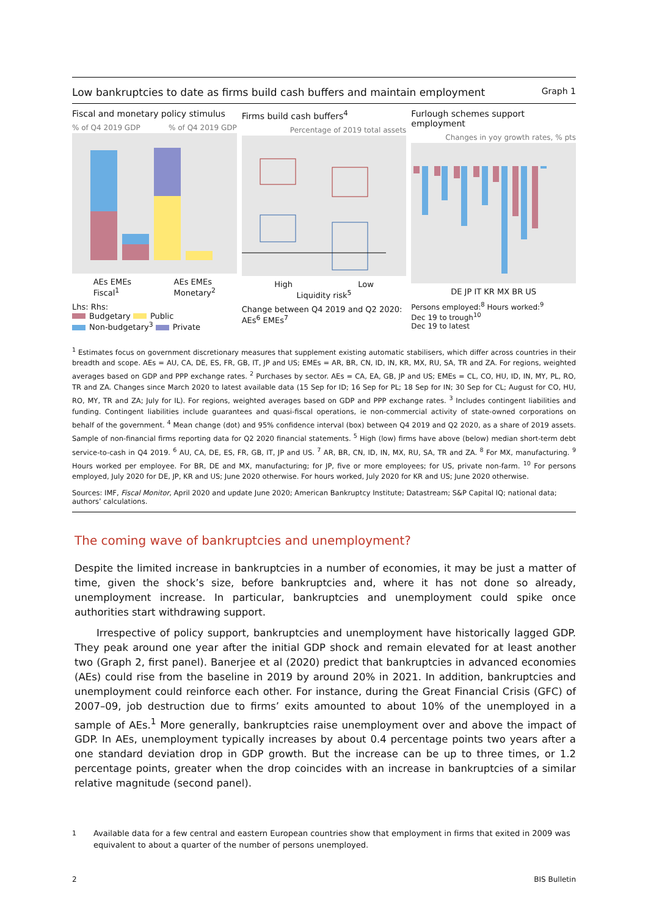Low bankruptcies to date as firms build cash buffers and maintain employment Graph 1
Fiscal and monetary policy stimulus
% of Q4 2019 GDP% of Q4 2019 GDP
AEs EMEs
Fiscal<sup>1</sup> AEs EMEs
Monetary<sup>2</sup>
Lhs: Rhs:
Budgetary Public
Non-budgetary<sup>3</sup> Private
Firms build cash buffers<sup>4</sup>
Percentage of 2019 total assets
High Low
Liquidity risk<sup>5</sup>
Change between Q4 2019 and Q2 2020:
AEs<sup>6</sup> EMEs<sup>7</sup>
Furlough schemes support employment
Changes in yoy growth rates, % pts
DE JP IT KR MX BR US
Persons employed:<sup>8</sup> Hours worked:<sup>9</sup>
Dec 19 to trough<sup>10</sup>
Dec 19 to latest
<sup>1</sup> Estimates focus on government discretionary measures that supplement existing automatic stabilisers, which differ across countries in their breadth and scope. AEs = AU, CA, DE, ES, FR, GB, IT, JP and US; EMEs = AR, BR, CN, ID, IN, KR, MX, RU, SA, TR and ZA. For regions, weighted averages based on GDP and PPP exchange rates. <sup>2</sup> Purchases by sector. AEs = CA, EA, GB, JP and US; EMEs = CL, CO, HU, ID, IN, MY, PL, RO, TR and ZA. Changes since March 2020 to latest available data (15 Sep for ID; 16 Sep for PL; 18 Sep for IN; 30 Sep for CL; August for CO, HU, RO, MY, TR and ZA; July for IL). For regions, weighted averages based on GDP and PPP exchange rates. <sup>3</sup> Includes contingent liabilities and funding. Contingent liabilities include guarantees and quasi-fiscal operations, ie non-commercial activity of state-owned corporations on behalf of the government. <sup>4</sup> Mean change (dot) and 95% confidence interval (box) between Q4 2019 and Q2 2020, as a share of 2019 assets. Sample of non-financial firms reporting data for Q2 2020 financial statements. <sup>5</sup> High (low) firms have above (below) median short-term debt service-to-cash in Q4 2019. <sup>6</sup> AU, CA, DE, ES, FR, GB, IT, JP and US. <sup>7</sup> AR, BR, CN, ID, IN, MX, RU, SA, TR and ZA. <sup>8</sup> For MX, manufacturing. <sup>9</sup> Hours worked per employee. For BR, DE and MX, manufacturing; for JP, five or more employees; for US, private non-farm. <sup>10</sup> For persons employed, July 2020 for DE, JP, KR and US; June 2020 otherwise. For hours worked, July 2020 for KR and US; June 2020 otherwise.
Sources: IMF, Fiscal Monitor, April 2020 and update June 2020; American Bankruptcy Institute; Datastream; S&P Capital IQ; national data; authors’ calculations.
The coming wave of bankruptcies and unemployment?
Despite the limited increase in bankruptcies in a number of economies, it may be just a matter of time, given the shock’s size, before bankruptcies and, where it has not done so already, unemployment increase. In particular, bankruptcies and unemployment could spike once authorities start withdrawing support.
Irrespective of policy support, bankruptcies and unemployment have historically lagged GDP. They peak around one year after the initial GDP shock and remain elevated for at least another two (Graph 2, first panel). Banerjee et al (2020) predict that bankruptcies in advanced economies (AEs) could rise from the baseline in 2019 by around 20% in 2021. In addition, bankruptcies and unemployment could reinforce each other. For instance, during the Great Financial Crisis (GFC) of 2007–09, job destruction due to firms’ exits amounted to about 10% of the unemployed in a sample of AEs.<sup>1</sup> More generally, bankruptcies raise unemployment over and above the impact of GDP. In AEs, unemployment typically increases by about 0.4 percentage points two years after a one standard deviation drop in GDP growth. But the increase can be up to three times, or 1.2 percentage points, greater when the drop coincides with an increase in bankruptcies of a similar relative magnitude (second panel).
<sup>1</sup> Available data for a few central and eastern European countries show that employment in firms that exited in 2009 was equivalent to about a quarter of the number of persons unemployed.
2 BIS Bulletin